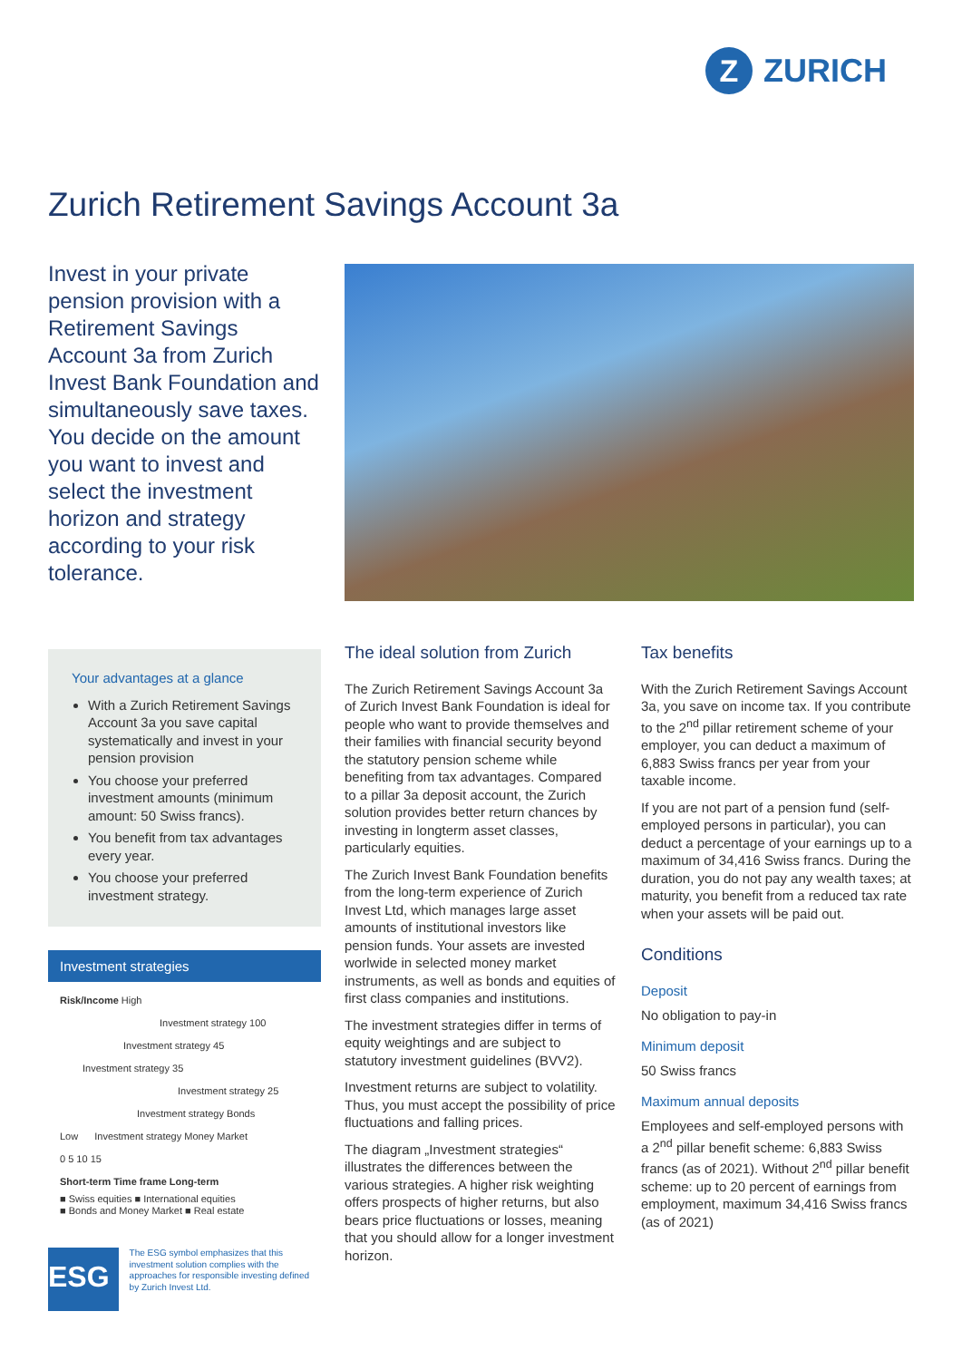Z
ZURICH
Zurich Retirement Savings Account 3a
Invest in your private pension provision with a Retirement Savings Account 3a from Zurich Invest Bank Foundation and simultaneously save taxes. You decide on the amount you want to invest and select the investment horizon and strategy according to your risk tolerance.
Your advantages at a glance
With a Zurich Retirement Savings Account 3a you save capital systematically and invest in your pension provision
You choose your preferred investment amounts (minimum amount: 50 Swiss francs).
You benefit from tax advantages every year.
You choose your preferred investment strategy.
Investment strategies
Risk/Income High
Investment strategy 100
Investment strategy 45
Investment strategy 35
Investment strategy 25
Investment strategy Bonds
Low Investment strategy Money Market
0 5 10 15
Short-term Time frame Long-term
■ Swiss equities ■ International equities
■ Bonds and Money Market ■ Real estate
ESG
The ESG symbol emphasizes that this investment solution complies with the approaches for responsible investing defined by Zurich Invest Ltd.
The ideal solution from Zurich
The Zurich Retirement Savings Account 3a of Zurich Invest Bank Foundation is ideal for people who want to provide themselves and their families with financial security beyond the statutory pension scheme while benefiting from tax advantages. Compared to a pillar 3a deposit account, the Zurich solution provides better return chances by investing in longterm asset classes, particularly equities.
The Zurich Invest Bank Foundation benefits from the long-term experience of Zurich Invest Ltd, which manages large asset amounts of institutional investors like pension funds. Your assets are invested worlwide in selected money market instruments, as well as bonds and equities of first class companies and institutions.
The investment strategies differ in terms of equity weightings and are subject to statutory investment guidelines (BVV2).
Investment returns are subject to volatility. Thus, you must accept the possibility of price fluctuations and falling prices.
The diagram „Investment strategies“ illustrates the differences between the various strategies. A higher risk weighting offers prospects of higher returns, but also bears price fluctuations or losses, meaning that you should allow for a longer investment horizon.
Tax benefits
With the Zurich Retirement Savings Account 3a, you save on income tax. If you contribute to the 2<sup>nd</sup> pillar retirement scheme of your employer, you can deduct a maximum of 6,883 Swiss francs per year from your taxable income.
If you are not part of a pension fund (self-employed persons in particular), you can deduct a percentage of your earnings up to a maximum of 34,416 Swiss francs. During the duration, you do not pay any wealth taxes; at maturity, you benefit from a reduced tax rate when your assets will be paid out.
Conditions
Deposit
No obligation to pay-in
Minimum deposit
50 Swiss francs
Maximum annual deposits
Employees and self-employed persons with a 2<sup>nd</sup> pillar benefit scheme: 6,883 Swiss francs (as of 2021). Without 2<sup>nd</sup> pillar benefit scheme: up to 20 percent of earnings from employment, maximum 34,416 Swiss francs (as of 2021)